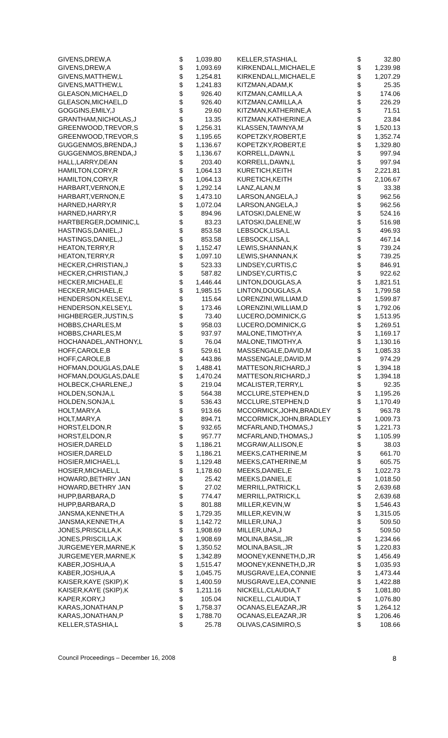| GIVENS,DREW,A | $ | 1,039.80 |
| GIVENS,DREW,A | $ | 1,093.69 |
| GIVENS,MATTHEW,L | $ | 1,254.81 |
| GIVENS,MATTHEW,L | $ | 1,241.83 |
| GLEASON,MICHAEL,D | $ | 926.40 |
| GLEASON,MICHAEL,D | $ | 926.40 |
| GOGGINS,EMILY,J | $ | 29.60 |
| GRANTHAM,NICHOLAS,J | $ | 13.35 |
| GREENWOOD,TREVOR,S | $ | 1,256.31 |
| GREENWOOD,TREVOR,S | $ | 1,195.65 |
| GUGGENMOS,BRENDA,J | $ | 1,136.67 |
| GUGGENMOS,BRENDA,J | $ | 1,136.67 |
| HALL,LARRY,DEAN | $ | 203.40 |
| HAMILTON,CORY,R | $ | 1,064.13 |
| HAMILTON,CORY,R | $ | 1,064.13 |
| HARBART,VERNON,E | $ | 1,292.14 |
| HARBART,VERNON,E | $ | 1,473.10 |
| HARNED,HARRY,R | $ | 1,072.04 |
| HARNED,HARRY,R | $ | 894.96 |
| HARTBERGER,DOMINIC,L | $ | 83.23 |
| HASTINGS,DANIEL,J | $ | 853.58 |
| HASTINGS,DANIEL,J | $ | 853.58 |
| HEATON,TERRY,R | $ | 1,152.47 |
| HEATON,TERRY,R | $ | 1,097.10 |
| HECKER,CHRISTIAN,J | $ | 523.33 |
| HECKER,CHRISTIAN,J | $ | 587.82 |
| HECKER,MICHAEL,E | $ | 1,446.44 |
| HECKER,MICHAEL,E | $ | 1,985.15 |
| HENDERSON,KELSEY,L | $ | 115.64 |
| HENDERSON,KELSEY,L | $ | 173.46 |
| HIGHBERGER,JUSTIN,S | $ | 73.40 |
| HOBBS,CHARLES,M | $ | 958.03 |
| HOBBS,CHARLES,M | $ | 937.97 |
| HOCHANADEL,ANTHONY,L | $ | 76.04 |
| HOFF,CAROLE,B | $ | 529.61 |
| HOFF,CAROLE,B | $ | 443.86 |
| HOFMAN,DOUGLAS,DALE | $ | 1,488.41 |
| HOFMAN,DOUGLAS,DALE | $ | 1,470.24 |
| HOLBECK,CHARLENE,J | $ | 219.04 |
| HOLDEN,SONJA,L | $ | 564.38 |
| HOLDEN,SONJA,L | $ | 536.43 |
| HOLT,MARY,A | $ | 913.66 |
| HOLT,MARY,A | $ | 894.71 |
| HORST,ELDON,R | $ | 932.65 |
| HORST,ELDON,R | $ | 957.77 |
| HOSIER,DARELD | $ | 1,186.21 |
| HOSIER,DARELD | $ | 1,186.21 |
| HOSIER,MICHAEL,L | $ | 1,129.48 |
| HOSIER,MICHAEL,L | $ | 1,178.60 |
| HOWARD,BETHRY JAN | $ | 25.42 |
| HOWARD,BETHRY JAN | $ | 27.02 |
| HUPP,BARBARA,D | $ | 774.47 |
| HUPP,BARBARA,D | $ | 801.88 |
| JANSMA,KENNETH,A | $ | 1,729.35 |
| JANSMA,KENNETH,A | $ | 1,142.72 |
| JONES,PRISCILLA,K | $ | 1,908.69 |
| JONES,PRISCILLA,K | $ | 1,908.69 |
| JURGEMEYER,MARNE,K | $ | 1,350.52 |
| JURGEMEYER,MARNE,K | $ | 1,342.89 |
| KABER,JOSHUA,A | $ | 1,515.47 |
| KABER,JOSHUA,A | $ | 1,045.75 |
| KAISER,KAYE (SKIP),K | $ | 1,400.59 |
| KAISER,KAYE (SKIP),K | $ | 1,211.16 |
| KAPER,KORY,J | $ | 105.04 |
| KARAS,JONATHAN,P | $ | 1,758.37 |
| KARAS,JONATHAN,P | $ | 1,788.70 |
| KELLER,STASHIA,L | $ | 25.78 |
| KELLER,STASHIA,L | $ | 32.80 |
| KIRKENDALL,MICHAEL,E | $ | 1,239.98 |
| KIRKENDALL,MICHAEL,E | $ | 1,207.29 |
| KITZMAN,ADAM,K | $ | 25.35 |
| KITZMAN,CAMILLA,A | $ | 174.06 |
| KITZMAN,CAMILLA,A | $ | 226.29 |
| KITZMAN,KATHERINE,A | $ | 71.51 |
| KITZMAN,KATHERINE,A | $ | 23.84 |
| KLASSEN,TAWNYA,M | $ | 1,520.13 |
| KOPETZKY,ROBERT,E | $ | 1,352.74 |
| KOPETZKY,ROBERT,E | $ | 1,329.80 |
| KORRELL,DAWN,L | $ | 997.94 |
| KORRELL,DAWN,L | $ | 997.94 |
| KURETICH,KEITH | $ | 2,221.81 |
| KURETICH,KEITH | $ | 2,106.67 |
| LANZ,ALAN,M | $ | 33.38 |
| LARSON,ANGELA,J | $ | 962.56 |
| LARSON,ANGELA,J | $ | 962.56 |
| LATOSKI,DALENE,W | $ | 524.16 |
| LATOSKI,DALENE,W | $ | 516.98 |
| LEBSOCK,LISA,L | $ | 496.93 |
| LEBSOCK,LISA,L | $ | 467.14 |
| LEWIS,SHANNAN,K | $ | 739.24 |
| LEWIS,SHANNAN,K | $ | 739.25 |
| LINDSEY,CURTIS,C | $ | 846.91 |
| LINDSEY,CURTIS,C | $ | 922.62 |
| LINTON,DOUGLAS,A | $ | 1,821.51 |
| LINTON,DOUGLAS,A | $ | 1,799.58 |
| LORENZINI,WILLIAM,D | $ | 1,599.87 |
| LORENZINI,WILLIAM,D | $ | 1,792.06 |
| LUCERO,DOMINICK,G | $ | 1,513.95 |
| LUCERO,DOMINICK,G | $ | 1,269.51 |
| MALONE,TIMOTHY,A | $ | 1,169.17 |
| MALONE,TIMOTHY,A | $ | 1,130.16 |
| MASSENGALE,DAVID,M | $ | 1,085.33 |
| MASSENGALE,DAVID,M | $ | 974.29 |
| MATTESON,RICHARD,J | $ | 1,394.18 |
| MATTESON,RICHARD,J | $ | 1,394.18 |
| MCALISTER,TERRY,L | $ | 92.35 |
| MCCLURE,STEPHEN,D | $ | 1,195.26 |
| MCCLURE,STEPHEN,D | $ | 1,170.49 |
| MCCORMICK,JOHN,BRADLEY | $ | 963.78 |
| MCCORMICK,JOHN,BRADLEY | $ | 1,009.73 |
| MCFARLAND,THOMAS,J | $ | 1,221.73 |
| MCFARLAND,THOMAS,J | $ | 1,105.99 |
| MCGRAW,ALLISON,E | $ | 38.03 |
| MEEKS,CATHERINE,M | $ | 661.70 |
| MEEKS,CATHERINE,M | $ | 605.75 |
| MEEKS,DANIEL,E | $ | 1,022.73 |
| MEEKS,DANIEL,E | $ | 1,018.50 |
| MERRILL,PATRICK,L | $ | 2,639.68 |
| MERRILL,PATRICK,L | $ | 2,639.68 |
| MILLER,KEVIN,W | $ | 1,546.43 |
| MILLER,KEVIN,W | $ | 1,315.05 |
| MILLER,UNA,J | $ | 509.50 |
| MILLER,UNA,J | $ | 509.50 |
| MOLINA,BASIL,JR | $ | 1,234.66 |
| MOLINA,BASIL,JR | $ | 1,220.83 |
| MOONEY,KENNETH,D,JR | $ | 1,456.49 |
| MOONEY,KENNETH,D,JR | $ | 1,035.93 |
| MUSGRAVE,LEA,CONNIE | $ | 1,473.44 |
| MUSGRAVE,LEA,CONNIE | $ | 1,422.88 |
| NICKELL,CLAUDIA,T | $ | 1,081.80 |
| NICKELL,CLAUDIA,T | $ | 1,076.80 |
| OCANAS,ELEAZAR,JR | $ | 1,264.12 |
| OCANAS,ELEAZAR,JR | $ | 1,206.46 |
| OLIVAS,CASIMIRO,S | $ | 108.66 |
Council Proceedings – December 16, 2008 8